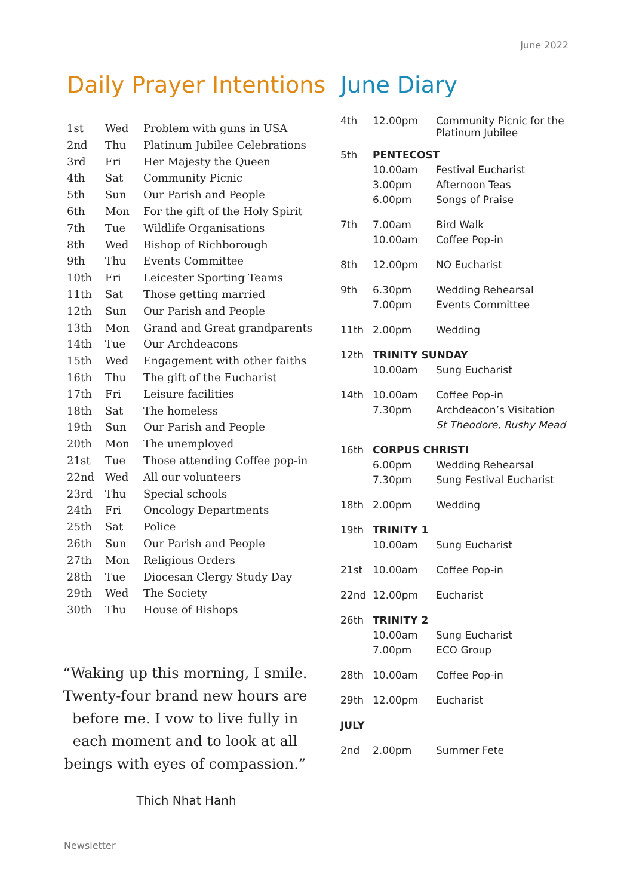June 2022
Daily Prayer Intentions
| 1st | Wed | Problem with guns in USA |
| 2nd | Thu | Platinum Jubilee Celebrations |
| 3rd | Fri | Her Majesty the Queen |
| 4th | Sat | Community Picnic |
| 5th | Sun | Our Parish and People |
| 6th | Mon | For the gift of the Holy Spirit |
| 7th | Tue | Wildlife Organisations |
| 8th | Wed | Bishop of Richborough |
| 9th | Thu | Events Committee |
| 10th | Fri | Leicester Sporting Teams |
| 11th | Sat | Those getting married |
| 12th | Sun | Our Parish and People |
| 13th | Mon | Grand and Great grandparents |
| 14th | Tue | Our Archdeacons |
| 15th | Wed | Engagement with other faiths |
| 16th | Thu | The gift of the Eucharist |
| 17th | Fri | Leisure facilities |
| 18th | Sat | The homeless |
| 19th | Sun | Our Parish and People |
| 20th | Mon | The unemployed |
| 21st | Tue | Those attending Coffee pop-in |
| 22nd | Wed | All our volunteers |
| 23rd | Thu | Special schools |
| 24th | Fri | Oncology Departments |
| 25th | Sat | Police |
| 26th | Sun | Our Parish and People |
| 27th | Mon | Religious Orders |
| 28th | Tue | Diocesan Clergy Study Day |
| 29th | Wed | The Society |
| 30th | Thu | House of Bishops |
“Waking up this morning, I smile. Twenty-four brand new hours are before me. I vow to live fully in each moment and to look at all beings with eyes of compassion.”
Thich Nhat Hanh
June Diary
| 4th | 12.00pm | Community Picnic for the Platinum Jubilee |
| 5th | PENTECOST | |
| | 10.00am | Festival Eucharist |
| | 3.00pm | Afternoon Teas |
| | 6.00pm | Songs of Praise |
| 7th | 7.00am | Bird Walk |
| | 10.00am | Coffee Pop-in |
| 8th | 12.00pm | NO Eucharist |
| 9th | 6.30pm | Wedding Rehearsal |
| | 7.00pm | Events Committee |
| 11th | 2.00pm | Wedding |
| 12th | TRINITY SUNDAY | |
| | 10.00am | Sung Eucharist |
| 14th | 10.00am | Coffee Pop-in |
| | 7.30pm | Archdeacon’s Visitation |
| | | St Theodore , Rushy Mead |
| 16th | CORPUS CHRISTI | |
| | 6.00pm | Wedding Rehearsal |
| | 7.30pm | Sung Festival Eucharist |
| 18th | 2.00pm | Wedding |
| 19th | TRINITY 1 | |
| | 10.00am | Sung Eucharist |
| 21st | 10.00am | Coffee Pop-in |
| 22nd | 12.00pm | Eucharist |
| 26th | TRINITY 2 | |
| | 10.00am | Sung Eucharist |
| | 7.00pm | ECO Group |
| 28th | 10.00am | Coffee Pop-in |
| 29th | 12.00pm | Eucharist |
| JULY | | |
| 2nd | 2.00pm | Summer Fete |
Newsletter